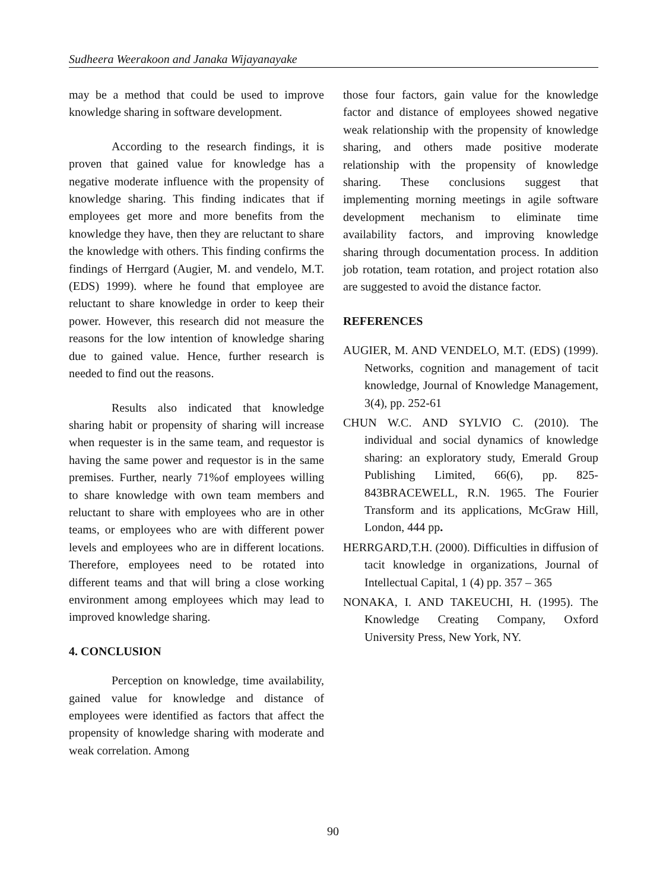Sudheera Weerakoon and Janaka Wijayanayake
may be a method that could be used to improve knowledge sharing in software development.
According to the research findings, it is proven that gained value for knowledge has a negative moderate influence with the propensity of knowledge sharing. This finding indicates that if employees get more and more benefits from the knowledge they have, then they are reluctant to share the knowledge with others. This finding confirms the findings of Herrgard (Augier, M. and vendelo, M.T. (EDS) 1999). where he found that employee are reluctant to share knowledge in order to keep their power. However, this research did not measure the reasons for the low intention of knowledge sharing due to gained value. Hence, further research is needed to find out the reasons.
Results also indicated that knowledge sharing habit or propensity of sharing will increase when requester is in the same team, and requestor is having the same power and requestor is in the same premises. Further, nearly 71%of employees willing to share knowledge with own team members and reluctant to share with employees who are in other teams, or employees who are with different power levels and employees who are in different locations. Therefore, employees need to be rotated into different teams and that will bring a close working environment among employees which may lead to improved knowledge sharing.
4. CONCLUSION
Perception on knowledge, time availability, gained value for knowledge and distance of employees were identified as factors that affect the propensity of knowledge sharing with moderate and weak correlation. Among
those four factors, gain value for the knowledge factor and distance of employees showed negative weak relationship with the propensity of knowledge sharing, and others made positive moderate relationship with the propensity of knowledge sharing. These conclusions suggest that implementing morning meetings in agile software development mechanism to eliminate time availability factors, and improving knowledge sharing through documentation process. In addition job rotation, team rotation, and project rotation also are suggested to avoid the distance factor.
REFERENCES
AUGIER, M. AND VENDELO, M.T. (EDS) (1999). Networks, cognition and management of tacit knowledge, Journal of Knowledge Management, 3(4), pp. 252-61
CHUN W.C. AND SYLVIO C. (2010). The individual and social dynamics of knowledge sharing: an exploratory study, Emerald Group Publishing Limited, 66(6), pp. 825-843BRACEWELL, R.N. 1965. The Fourier Transform and its applications, McGraw Hill, London, 444 pp.
HERRGARD,T.H. (2000). Difficulties in diffusion of tacit knowledge in organizations, Journal of Intellectual Capital, 1 (4) pp. 357 – 365
NONAKA, I. AND TAKEUCHI, H. (1995). The Knowledge Creating Company, Oxford University Press, New York, NY.
90